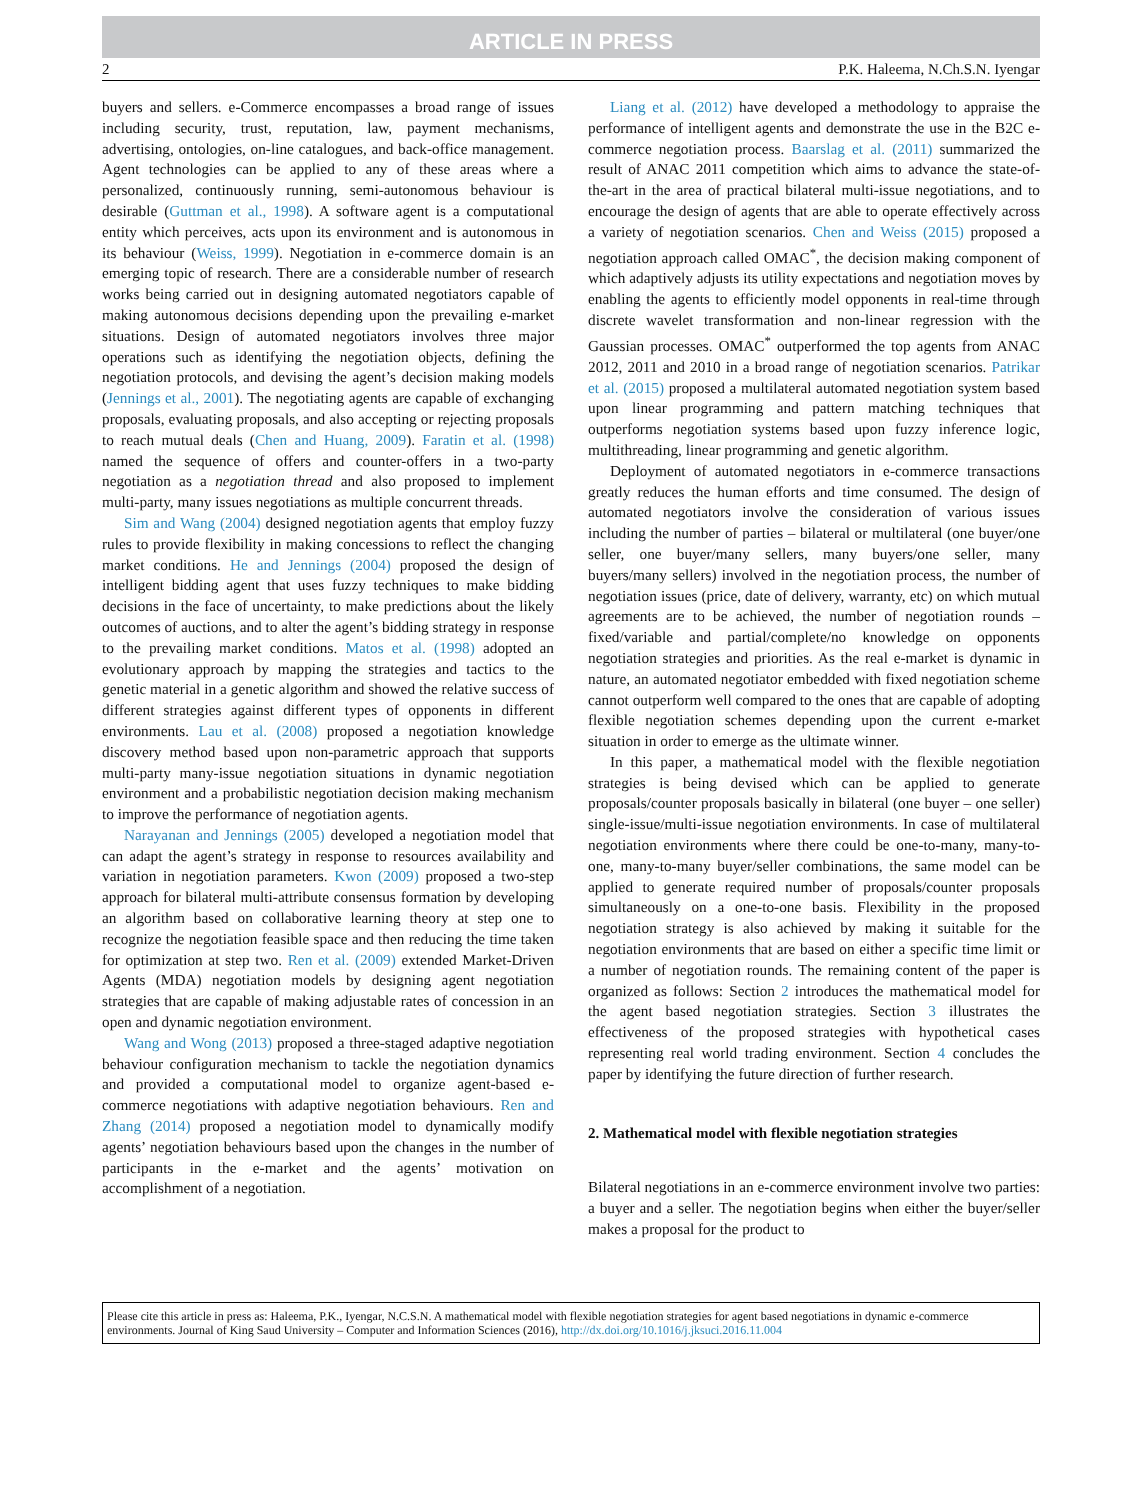ARTICLE IN PRESS
2 P.K. Haleema, N.Ch.S.N. Iyengar
buyers and sellers. e-Commerce encompasses a broad range of issues including security, trust, reputation, law, payment mechanisms, advertising, ontologies, on-line catalogues, and back-office management. Agent technologies can be applied to any of these areas where a personalized, continuously running, semi-autonomous behaviour is desirable (Guttman et al., 1998). A software agent is a computational entity which perceives, acts upon its environment and is autonomous in its behaviour (Weiss, 1999). Negotiation in e-commerce domain is an emerging topic of research. There are a considerable number of research works being carried out in designing automated negotiators capable of making autonomous decisions depending upon the prevailing e-market situations. Design of automated negotiators involves three major operations such as identifying the negotiation objects, defining the negotiation protocols, and devising the agent’s decision making models (Jennings et al., 2001). The negotiating agents are capable of exchanging proposals, evaluating proposals, and also accepting or rejecting proposals to reach mutual deals (Chen and Huang, 2009). Faratin et al. (1998) named the sequence of offers and counter-offers in a two-party negotiation as a negotiation thread and also proposed to implement multi-party, many issues negotiations as multiple concurrent threads.
Sim and Wang (2004) designed negotiation agents that employ fuzzy rules to provide flexibility in making concessions to reflect the changing market conditions. He and Jennings (2004) proposed the design of intelligent bidding agent that uses fuzzy techniques to make bidding decisions in the face of uncertainty, to make predictions about the likely outcomes of auctions, and to alter the agent’s bidding strategy in response to the prevailing market conditions. Matos et al. (1998) adopted an evolutionary approach by mapping the strategies and tactics to the genetic material in a genetic algorithm and showed the relative success of different strategies against different types of opponents in different environments. Lau et al. (2008) proposed a negotiation knowledge discovery method based upon non-parametric approach that supports multi-party many-issue negotiation situations in dynamic negotiation environment and a probabilistic negotiation decision making mechanism to improve the performance of negotiation agents.
Narayanan and Jennings (2005) developed a negotiation model that can adapt the agent’s strategy in response to resources availability and variation in negotiation parameters. Kwon (2009) proposed a two-step approach for bilateral multi-attribute consensus formation by developing an algorithm based on collaborative learning theory at step one to recognize the negotiation feasible space and then reducing the time taken for optimization at step two. Ren et al. (2009) extended Market-Driven Agents (MDA) negotiation models by designing agent negotiation strategies that are capable of making adjustable rates of concession in an open and dynamic negotiation environment.
Wang and Wong (2013) proposed a three-staged adaptive negotiation behaviour configuration mechanism to tackle the negotiation dynamics and provided a computational model to organize agent-based e-commerce negotiations with adaptive negotiation behaviours. Ren and Zhang (2014) proposed a negotiation model to dynamically modify agents’ negotiation behaviours based upon the changes in the number of participants in the e-market and the agents’ motivation on accomplishment of a negotiation.
Liang et al. (2012) have developed a methodology to appraise the performance of intelligent agents and demonstrate the use in the B2C e-commerce negotiation process. Baarslag et al. (2011) summarized the result of ANAC 2011 competition which aims to advance the state-of-the-art in the area of practical bilateral multi-issue negotiations, and to encourage the design of agents that are able to operate effectively across a variety of negotiation scenarios. Chen and Weiss (2015) proposed a negotiation approach called OMAC<sup>*</sup>, the decision making component of which adaptively adjusts its utility expectations and negotiation moves by enabling the agents to efficiently model opponents in real-time through discrete wavelet transformation and non-linear regression with the Gaussian processes. OMAC<sup>*</sup> outperformed the top agents from ANAC 2012, 2011 and 2010 in a broad range of negotiation scenarios. Patrikar et al. (2015) proposed a multilateral automated negotiation system based upon linear programming and pattern matching techniques that outperforms negotiation systems based upon fuzzy inference logic, multithreading, linear programming and genetic algorithm.
Deployment of automated negotiators in e-commerce transactions greatly reduces the human efforts and time consumed. The design of automated negotiators involve the consideration of various issues including the number of parties – bilateral or multilateral (one buyer/one seller, one buyer/many sellers, many buyers/one seller, many buyers/many sellers) involved in the negotiation process, the number of negotiation issues (price, date of delivery, warranty, etc) on which mutual agreements are to be achieved, the number of negotiation rounds – fixed/variable and partial/complete/no knowledge on opponents negotiation strategies and priorities. As the real e-market is dynamic in nature, an automated negotiator embedded with fixed negotiation scheme cannot outperform well compared to the ones that are capable of adopting flexible negotiation schemes depending upon the current e-market situation in order to emerge as the ultimate winner.
In this paper, a mathematical model with the flexible negotiation strategies is being devised which can be applied to generate proposals/counter proposals basically in bilateral (one buyer – one seller) single-issue/multi-issue negotiation environments. In case of multilateral negotiation environments where there could be one-to-many, many-to-one, many-to-many buyer/seller combinations, the same model can be applied to generate required number of proposals/counter proposals simultaneously on a one-to-one basis. Flexibility in the proposed negotiation strategy is also achieved by making it suitable for the negotiation environments that are based on either a specific time limit or a number of negotiation rounds. The remaining content of the paper is organized as follows: Section 2 introduces the mathematical model for the agent based negotiation strategies. Section 3 illustrates the effectiveness of the proposed strategies with hypothetical cases representing real world trading environment. Section 4 concludes the paper by identifying the future direction of further research.
2. Mathematical model with flexible negotiation strategies
Bilateral negotiations in an e-commerce environment involve two parties: a buyer and a seller. The negotiation begins when either the buyer/seller makes a proposal for the product to
Please cite this article in press as: Haleema, P.K., Iyengar, N.C.S.N. A mathematical model with flexible negotiation strategies for agent based negotiations in dynamic e-commerce environments. Journal of King Saud University – Computer and Information Sciences (2016), http://dx.doi.org/10.1016/j.jksuci.2016.11.004